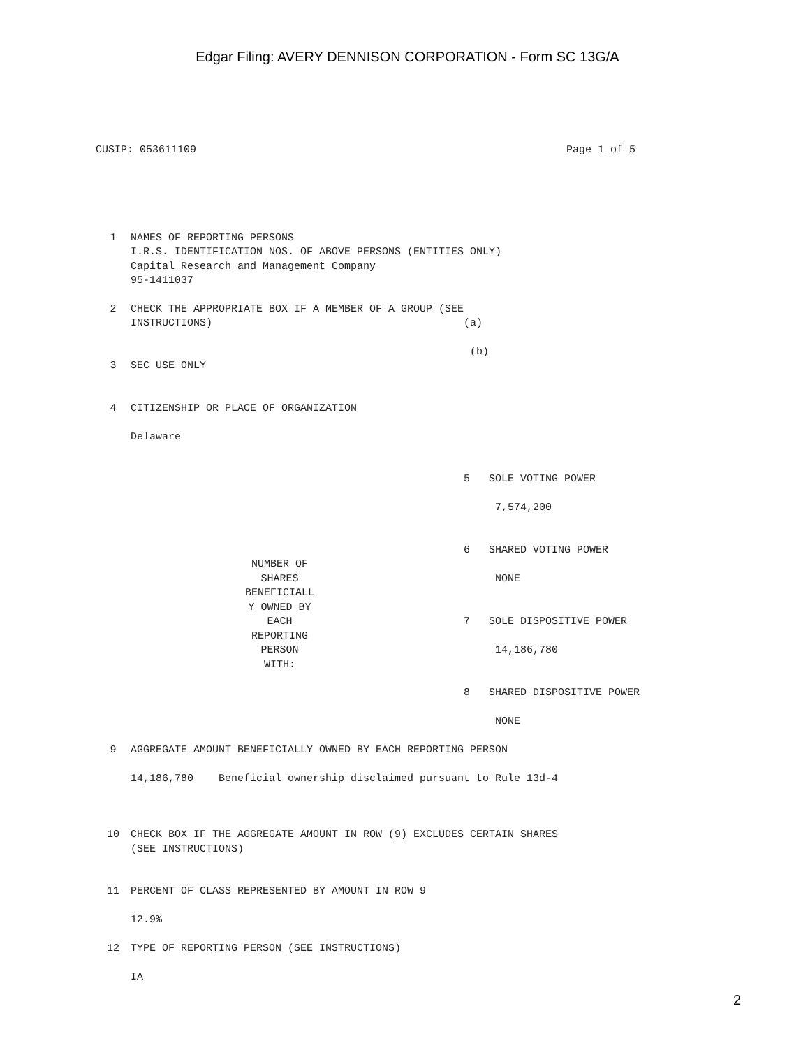Edgar Filing: AVERY DENNISON CORPORATION - Form SC 13G/A
CUSIP: 053611109 Page 1 of 5
| 1 | NAMES OF REPORTING PERSONS I.R.S. IDENTIFICATION NOS. OF ABOVE PERSONS (ENTITIES ONLY) Capital Research and Management Company 95-1411037 | | |
| 2 | CHECK THE APPROPRIATE BOX IF A MEMBER OF A GROUP (SEE INSTRUCTIONS) | | (a) (b) |
| 3 | SEC USE ONLY | | |
| 4 | CITIZENSHIP OR PLACE OF ORGANIZATION Delaware | | |
| NUMBER OF SHARES BENEFICIALL Y OWNED BY EACH REPORTING PERSON WITH: | | 5 SOLE VOTING POWER 7,574,200 | |
| | | 6 SHARED VOTING POWER NONE | |
| | | 7 SOLE DISPOSITIVE POWER 14,186,780 | |
| | | 8 SHARED DISPOSITIVE POWER NONE | |
| 9 | AGGREGATE AMOUNT BENEFICIALLY OWNED BY EACH REPORTING PERSON 14,186,780 Beneficial ownership disclaimed pursuant to Rule 13d-4 | | |
| 10 | CHECK BOX IF THE AGGREGATE AMOUNT IN ROW (9) EXCLUDES CERTAIN SHARES (SEE INSTRUCTIONS) | | |
| 11 | PERCENT OF CLASS REPRESENTED BY AMOUNT IN ROW 9 12.9% | | |
| 12 | TYPE OF REPORTING PERSON (SEE INSTRUCTIONS) IA | | |
2